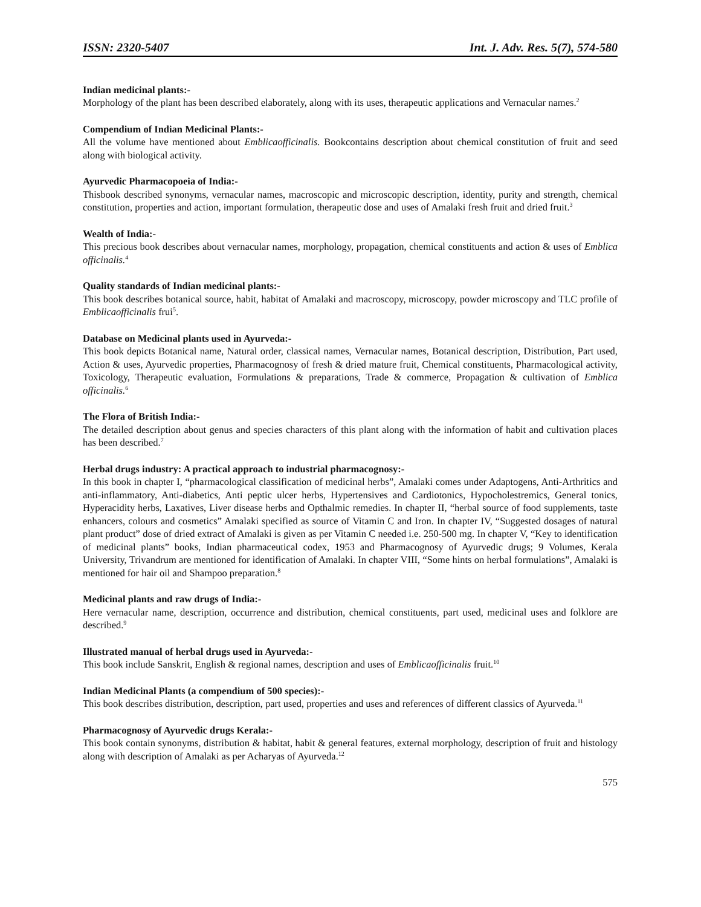ISSN: 2320-5407 Int. J. Adv. Res. 5(7), 574-580
Indian medicinal plants:-
Morphology of the plant has been described elaborately, along with its uses, therapeutic applications and Vernacular names.<sup>2</sup>
Compendium of Indian Medicinal Plants:-
All the volume have mentioned about Emblicaofficinalis. Bookcontains description about chemical constitution of fruit and seed along with biological activity.
Ayurvedic Pharmacopoeia of India:-
Thisbook described synonyms, vernacular names, macroscopic and microscopic description, identity, purity and strength, chemical constitution, properties and action, important formulation, therapeutic dose and uses of Amalaki fresh fruit and dried fruit.<sup>3</sup>
Wealth of India:-
This precious book describes about vernacular names, morphology, propagation, chemical constituents and action & uses of Emblica officinalis.<sup>4</sup>
Quality standards of Indian medicinal plants:-
This book describes botanical source, habit, habitat of Amalaki and macroscopy, microscopy, powder microscopy and TLC profile of Emblicaofficinalis frui<sup>5</sup>.
Database on Medicinal plants used in Ayurveda:-
This book depicts Botanical name, Natural order, classical names, Vernacular names, Botanical description, Distribution, Part used, Action & uses, Ayurvedic properties, Pharmacognosy of fresh & dried mature fruit, Chemical constituents, Pharmacological activity, Toxicology, Therapeutic evaluation, Formulations & preparations, Trade & commerce, Propagation & cultivation of Emblica officinalis.<sup>6</sup>
The Flora of British India:-
The detailed description about genus and species characters of this plant along with the information of habit and cultivation places has been described.<sup>7</sup>
Herbal drugs industry: A practical approach to industrial pharmacognosy:-
In this book in chapter I, “pharmacological classification of medicinal herbs”, Amalaki comes under Adaptogens, Anti-Arthritics and anti-inflammatory, Anti-diabetics, Anti peptic ulcer herbs, Hypertensives and Cardiotonics, Hypocholestremics, General tonics, Hyperacidity herbs, Laxatives, Liver disease herbs and Opthalmic remedies. In chapter II, “herbal source of food supplements, taste enhancers, colours and cosmetics” Amalaki specified as source of Vitamin C and Iron. In chapter IV, “Suggested dosages of natural plant product” dose of dried extract of Amalaki is given as per Vitamin C needed i.e. 250-500 mg. In chapter V, “Key to identification of medicinal plants” books, Indian pharmaceutical codex, 1953 and Pharmacognosy of Ayurvedic drugs; 9 Volumes, Kerala University, Trivandrum are mentioned for identification of Amalaki. In chapter VIII, “Some hints on herbal formulations”, Amalaki is mentioned for hair oil and Shampoo preparation.<sup>8</sup>
Medicinal plants and raw drugs of India:-
Here vernacular name, description, occurrence and distribution, chemical constituents, part used, medicinal uses and folklore are described.<sup>9</sup>
Illustrated manual of herbal drugs used in Ayurveda:-
This book include Sanskrit, English & regional names, description and uses of Emblicaofficinalis fruit.<sup>10</sup>
Indian Medicinal Plants (a compendium of 500 species):-
This book describes distribution, description, part used, properties and uses and references of different classics of Ayurveda.<sup>11</sup>
Pharmacognosy of Ayurvedic drugs Kerala:-
This book contain synonyms, distribution & habitat, habit & general features, external morphology, description of fruit and histology along with description of Amalaki as per Acharyas of Ayurveda.<sup>12</sup>
575